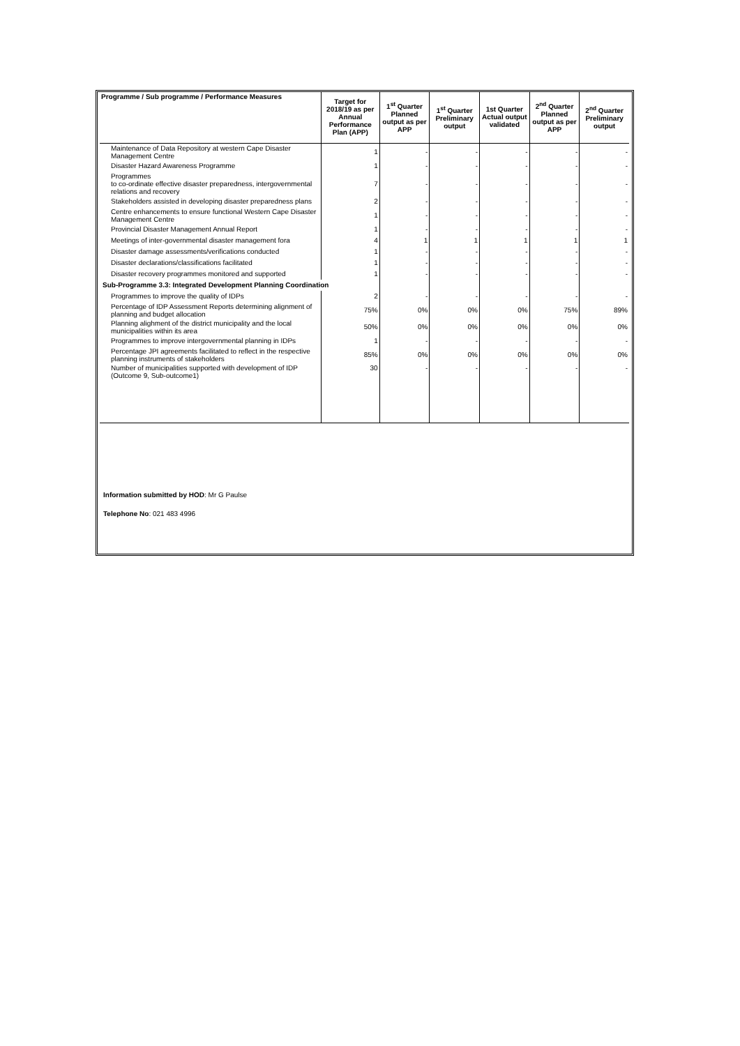| Programme / Sub programme / Performance Measures | Target for 2018/19 as per Annual Performance Plan (APP) | 1<sup>st</sup> Quarter Planned output as per APP | 1<sup>st</sup> Quarter Preliminary output | 1st Quarter Actual output validated | 2<sup>nd</sup> Quarter Planned output as per APP | 2<sup>nd</sup> Quarter Preliminary output |
| --- | --- | --- | --- | --- | --- | --- |
| Maintenance of Data Repository at western Cape Disaster Management Centre | 1 | - | - | - | - | - |
| Disaster Hazard Awareness Programme | 1 | - | - | - | - | - |
| Programmes to co-ordinate effective disaster preparedness, intergovernmental relations and recovery | 7 | - | - | - | - | - |
| Stakeholders assisted in developing disaster preparedness plans | 2 | - | - | - | - | - |
| Centre enhancements to ensure functional Western Cape Disaster Management Centre | 1 | - | - | - | - | - |
| Provincial Disaster Management Annual Report | 1 | - | - | - | - | - |
| Meetings of inter-governmental disaster management fora | 4 | 1 | 1 | 1 | 1 | 1 |
| Disaster damage assessments/verifications conducted | 1 | - | - | - | - | - |
| Disaster declarations/classifications facilitated | 1 | - | - | - | - | - |
| Disaster recovery programmes monitored and supported | 1 | - | - | - | - | - |
| Sub-Programme 3.3: Integrated Development Planning Coordination | | | | | | |
| Programmes to improve the quality of IDPs | 2 | - | - | - | - | - |
| Percentage of IDP Assessment Reports determining alignment of planning and budget allocation | 75% | 0% | 0% | 0% | 75% | 89% |
| Planning alighment of the district municipality and the local municipalities within its area | 50% | 0% | 0% | 0% | 0% | 0% |
| Programmes to improve intergovernmental planning in IDPs | 1 | - | - | - | - | - |
| Percentage JPI agreements facilitated to reflect in the respective planning instruments of stakeholders | 85% | 0% | 0% | 0% | 0% | 0% |
| Number of municipalities supported with development of IDP (Outcome 9, Sub-outcome1) | 30 | - | - | - | - | - |
Information submitted by HOD: Mr G Paulse
Telephone No: 021 483 4996